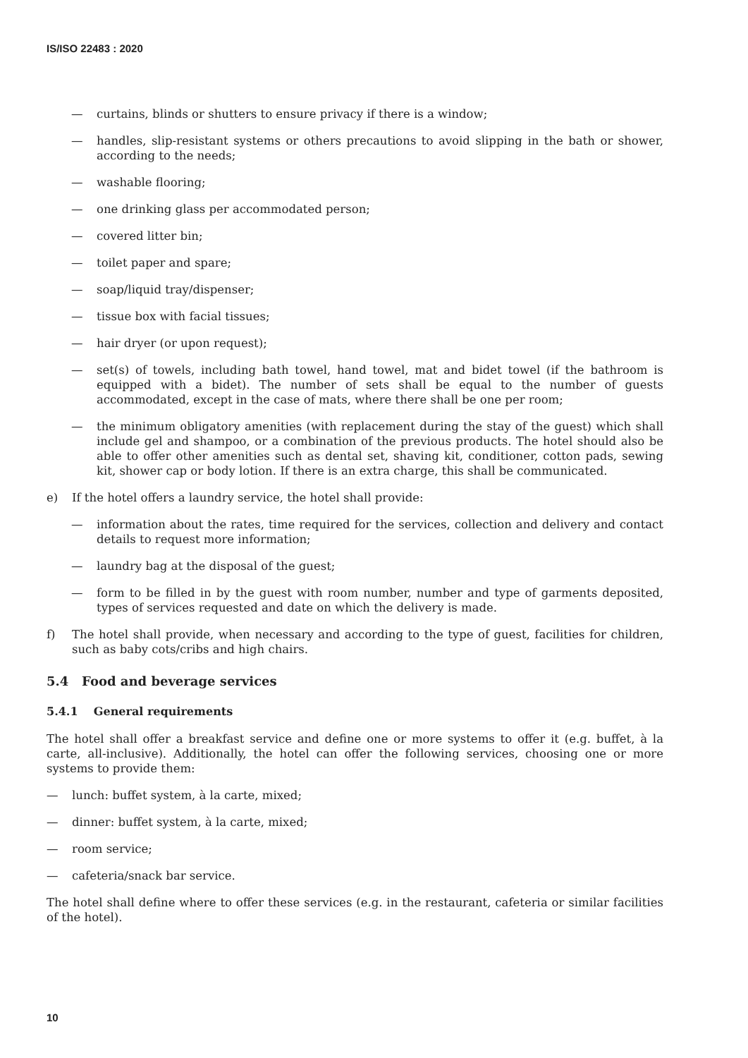IS/ISO 22483 : 2020
— curtains, blinds or shutters to ensure privacy if there is a window;
— handles, slip-resistant systems or others precautions to avoid slipping in the bath or shower, according to the needs;
— washable flooring;
— one drinking glass per accommodated person;
— covered litter bin;
— toilet paper and spare;
— soap/liquid tray/dispenser;
— tissue box with facial tissues;
— hair dryer (or upon request);
— set(s) of towels, including bath towel, hand towel, mat and bidet towel (if the bathroom is equipped with a bidet). The number of sets shall be equal to the number of guests accommodated, except in the case of mats, where there shall be one per room;
— the minimum obligatory amenities (with replacement during the stay of the guest) which shall include gel and shampoo, or a combination of the previous products. The hotel should also be able to offer other amenities such as dental set, shaving kit, conditioner, cotton pads, sewing kit, shower cap or body lotion. If there is an extra charge, this shall be communicated.
e) If the hotel offers a laundry service, the hotel shall provide:
— information about the rates, time required for the services, collection and delivery and contact details to request more information;
— laundry bag at the disposal of the guest;
— form to be filled in by the guest with room number, number and type of garments deposited, types of services requested and date on which the delivery is made.
f) The hotel shall provide, when necessary and according to the type of guest, facilities for children, such as baby cots/cribs and high chairs.
5.4 Food and beverage services
5.4.1 General requirements
The hotel shall offer a breakfast service and define one or more systems to offer it (e.g. buffet, à la carte, all-inclusive). Additionally, the hotel can offer the following services, choosing one or more systems to provide them:
— lunch: buffet system, à la carte, mixed;
— dinner: buffet system, à la carte, mixed;
— room service;
— cafeteria/snack bar service.
The hotel shall define where to offer these services (e.g. in the restaurant, cafeteria or similar facilities of the hotel).
10